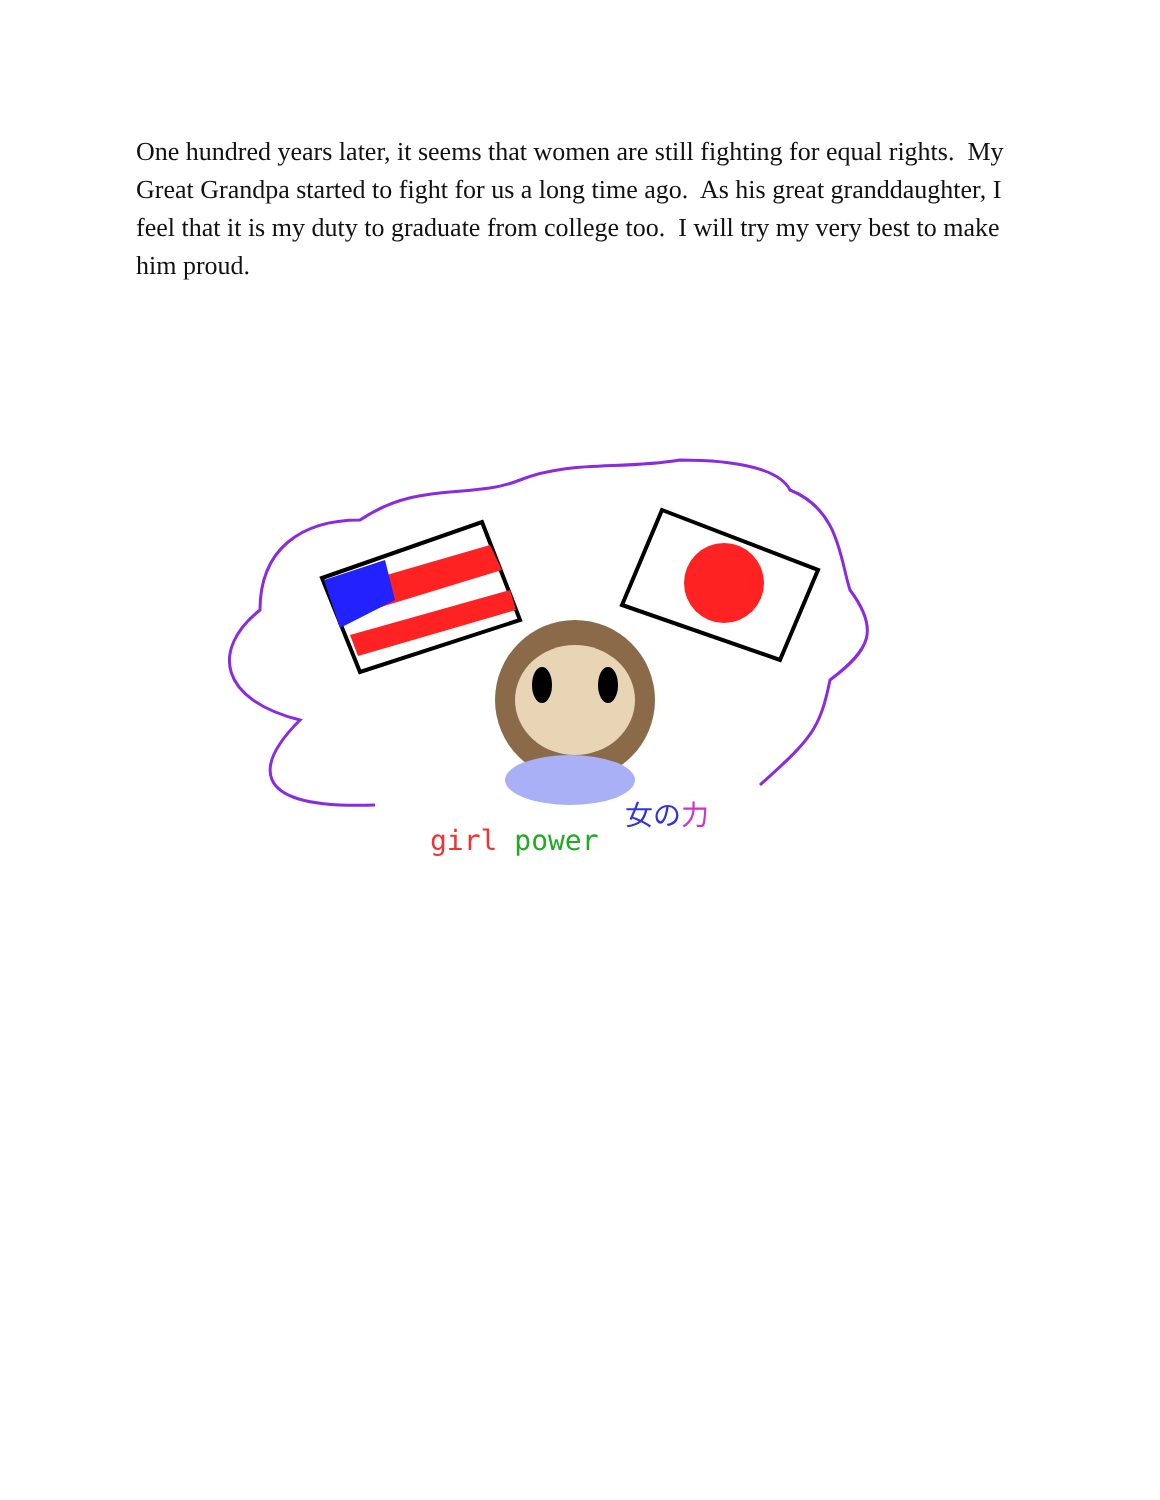One hundred years later, it seems that women are still fighting for equal rights. My Great Grandpa started to fight for us a long time ago. As his great granddaughter, I feel that it is my duty to graduate from college too. I will try my very best to make him proud.
girl power
女の力